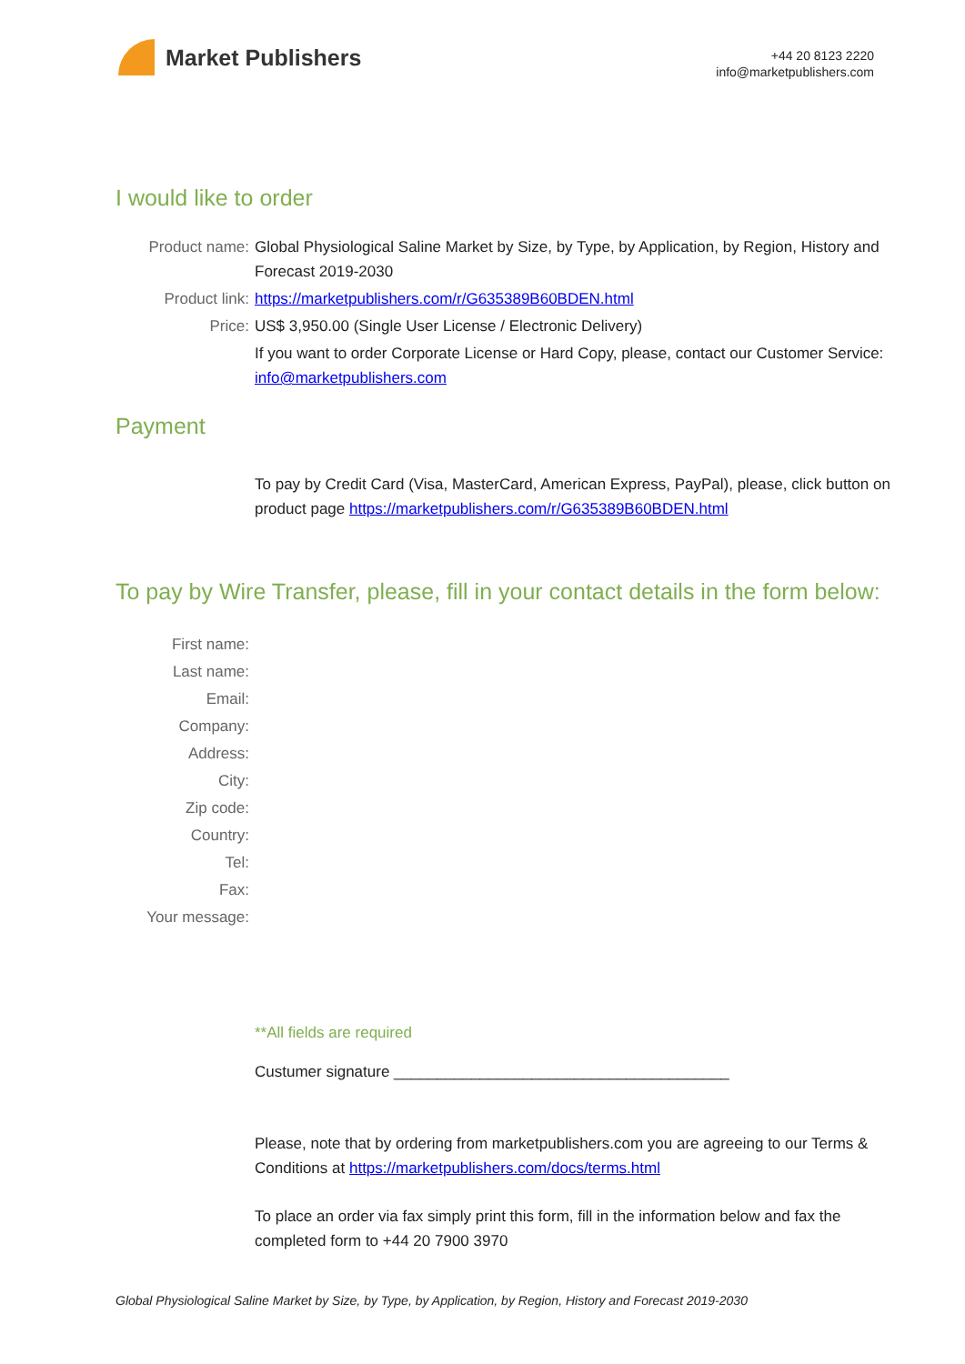Market Publishers
+44 20 8123 2220
info@marketpublishers.com
I would like to order
Product name: Global Physiological Saline Market by Size, by Type, by Application, by Region, History and Forecast 2019-2030
Product link: https://marketpublishers.com/r/G635389B60BDEN.html
Price: US$ 3,950.00 (Single User License / Electronic Delivery)
If you want to order Corporate License or Hard Copy, please, contact our Customer Service:
info@marketpublishers.com
Payment
To pay by Credit Card (Visa, MasterCard, American Express, PayPal), please, click button on product page https://marketpublishers.com/r/G635389B60BDEN.html
To pay by Wire Transfer, please, fill in your contact details in the form below:
First name:
Last name:
Email:
Company:
Address:
City:
Zip code:
Country:
Tel:
Fax:
Your message:
**All fields are required
Custumer signature _______________________________________
Please, note that by ordering from marketpublishers.com you are agreeing to our Terms & Conditions at https://marketpublishers.com/docs/terms.html
To place an order via fax simply print this form, fill in the information below and fax the completed form to +44 20 7900 3970
Global Physiological Saline Market by Size, by Type, by Application, by Region, History and Forecast 2019-2030